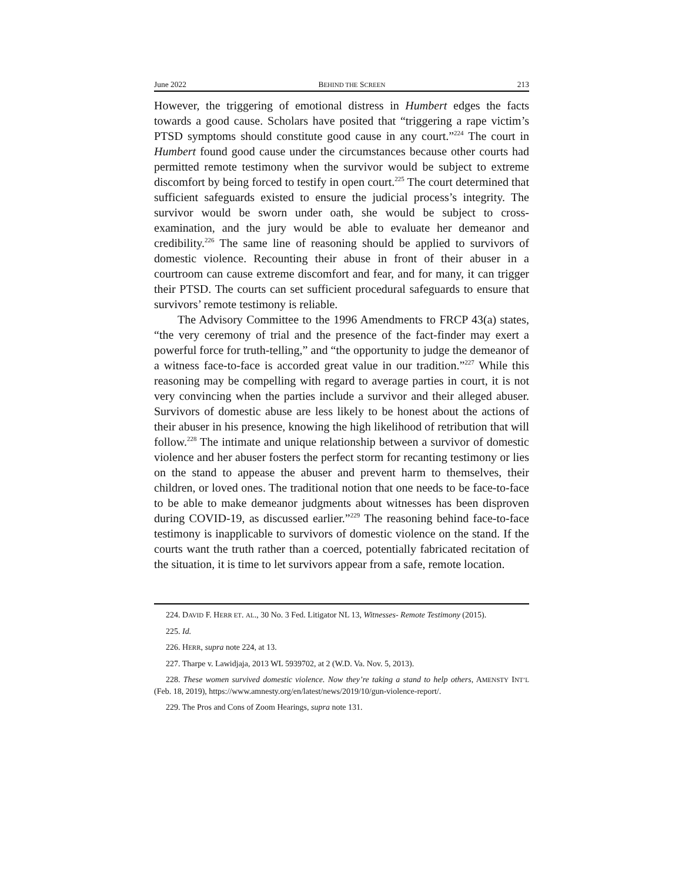June 2022 BEHIND THE SCREEN 213
However, the triggering of emotional distress in Humbert edges the facts towards a good cause. Scholars have posited that “triggering a rape victim’s PTSD symptoms should constitute good cause in any court.”<sup>224</sup> The court in Humbert found good cause under the circumstances because other courts had permitted remote testimony when the survivor would be subject to extreme discomfort by being forced to testify in open court.<sup>225</sup> The court determined that sufficient safeguards existed to ensure the judicial process’s integrity. The survivor would be sworn under oath, she would be subject to cross-examination, and the jury would be able to evaluate her demeanor and credibility.<sup>226</sup> The same line of reasoning should be applied to survivors of domestic violence. Recounting their abuse in front of their abuser in a courtroom can cause extreme discomfort and fear, and for many, it can trigger their PTSD. The courts can set sufficient procedural safeguards to ensure that survivors’ remote testimony is reliable.
The Advisory Committee to the 1996 Amendments to FRCP 43(a) states, “the very ceremony of trial and the presence of the fact-finder may exert a powerful force for truth-telling,” and “the opportunity to judge the demeanor of a witness face-to-face is accorded great value in our tradition.”<sup>227</sup> While this reasoning may be compelling with regard to average parties in court, it is not very convincing when the parties include a survivor and their alleged abuser. Survivors of domestic abuse are less likely to be honest about the actions of their abuser in his presence, knowing the high likelihood of retribution that will follow.<sup>228</sup> The intimate and unique relationship between a survivor of domestic violence and her abuser fosters the perfect storm for recanting testimony or lies on the stand to appease the abuser and prevent harm to themselves, their children, or loved ones. The traditional notion that one needs to be face-to-face to be able to make demeanor judgments about witnesses has been disproven during COVID-19, as discussed earlier.”<sup>229</sup> The reasoning behind face-to-face testimony is inapplicable to survivors of domestic violence on the stand. If the courts want the truth rather than a coerced, potentially fabricated recitation of the situation, it is time to let survivors appear from a safe, remote location.
224. DAVID F. HERR ET. AL., 30 No. 3 Fed. Litigator NL 13, Witnesses- Remote Testimony (2015).
225. Id.
226. HERR, supra note 224, at 13.
227. Tharpe v. Lawidjaja, 2013 WL 5939702, at 2 (W.D. Va. Nov. 5, 2013).
228. These women survived domestic violence. Now they’re taking a stand to help others, AMENSTY INT’L (Feb. 18, 2019), https://www.amnesty.org/en/latest/news/2019/10/gun-violence-report/.
229. The Pros and Cons of Zoom Hearings, supra note 131.